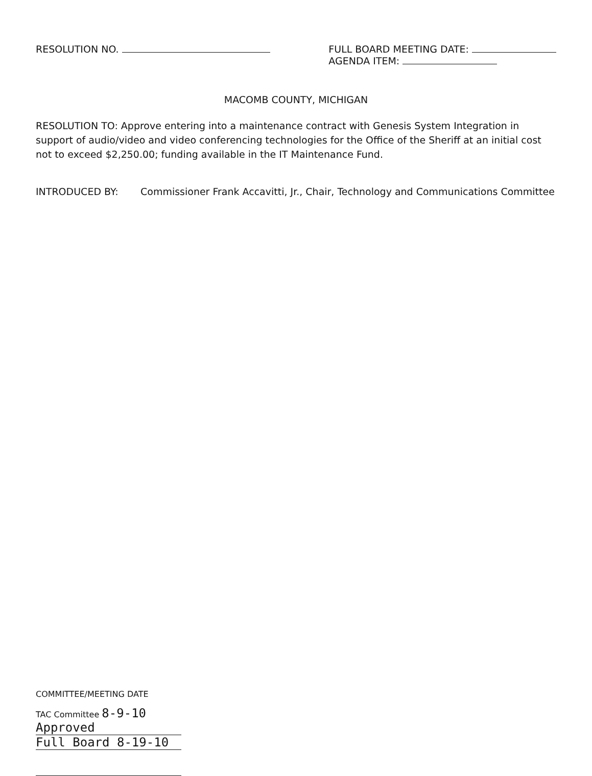RESOLUTION NO. FULL BOARD MEETING DATE:
AGENDA ITEM:
MACOMB COUNTY, MICHIGAN
RESOLUTION TO: Approve entering into a maintenance contract with Genesis System Integration in support of audio/video and video conferencing technologies for the Office of the Sheriff at an initial cost not to exceed $2,250.00; funding available in the IT Maintenance Fund.
INTRODUCED BY: Commissioner Frank Accavitti, Jr., Chair, Technology and Communications Committee
COMMITTEE/MEETING DATE
TAC Committee 8-9-10 Approved
Full Board 8-19-10